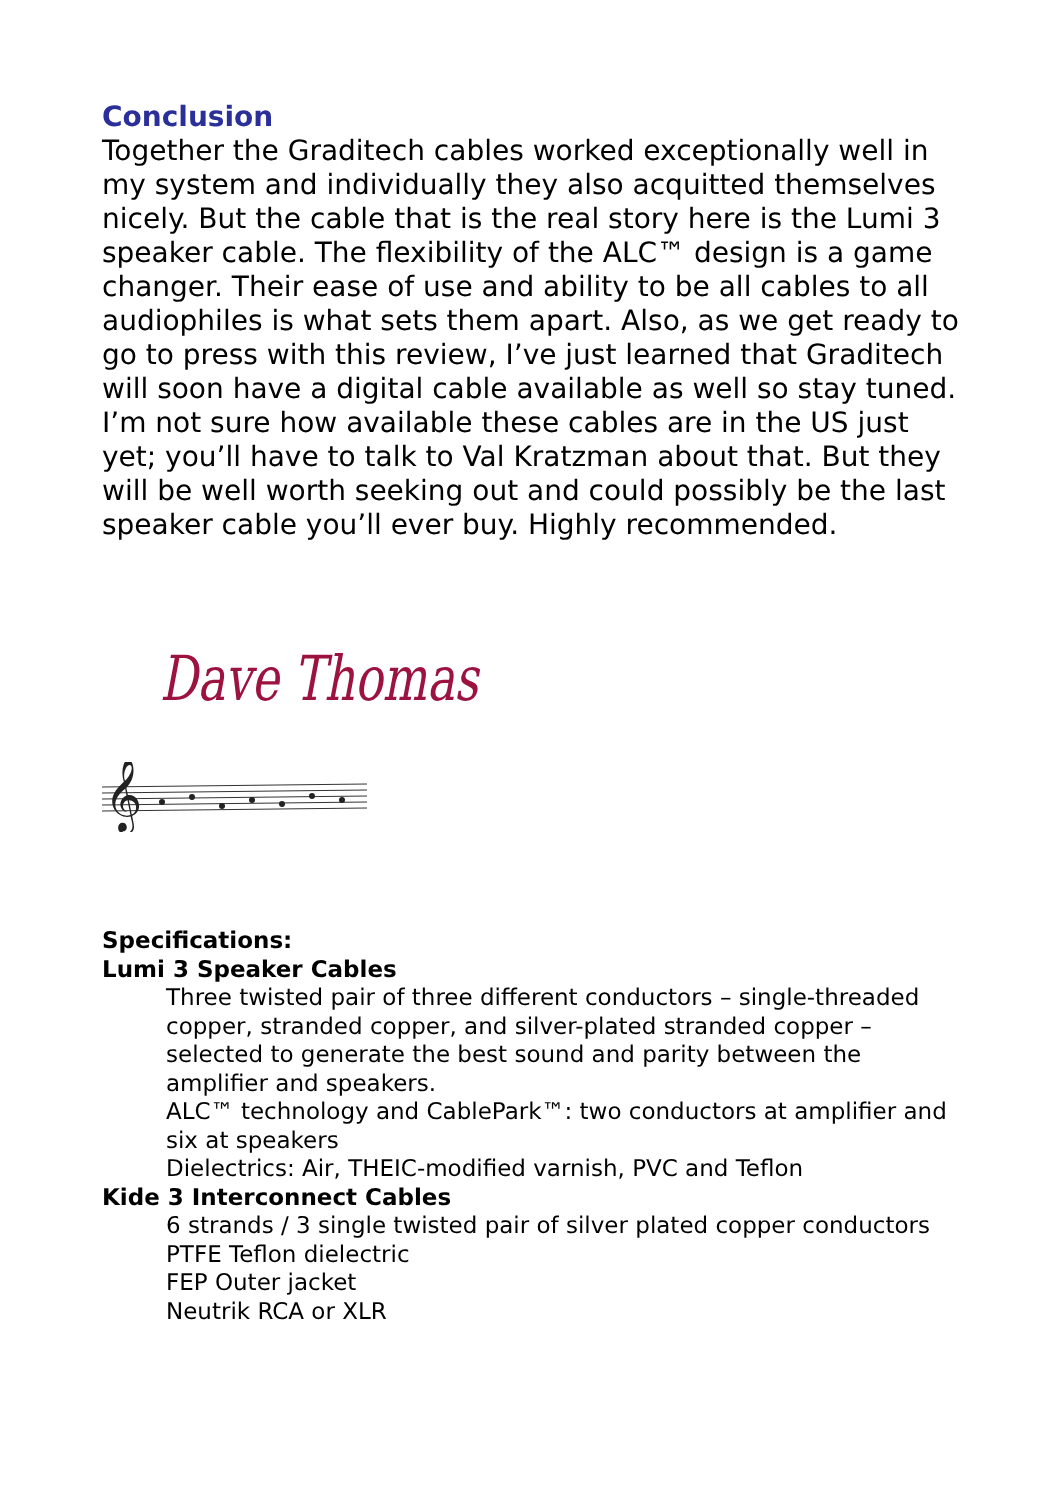Conclusion
Together the Graditech cables worked exceptionally well in my system and individually they also acquitted themselves nicely. But the cable that is the real story here is the Lumi 3 speaker cable. The flexibility of the ALC™ design is a game changer. Their ease of use and ability to be all cables to all audiophiles is what sets them apart. Also, as we get ready to go to press with this review, I’ve just learned that Graditech will soon have a digital cable available as well so stay tuned. I’m not sure how available these cables are in the US just yet; you’ll have to talk to Val Kratzman about that. But they will be well worth seeking out and could possibly be the last speaker cable you’ll ever buy. Highly recommended.
Dave Thomas
𝄞
Specifications:
Lumi 3 Speaker Cables
Three twisted pair of three different conductors – single-threaded copper, stranded copper, and silver-plated stranded copper – selected to generate the best sound and parity between the amplifier and speakers.
ALC™ technology and CablePark™: two conductors at amplifier and six at speakers
Dielectrics: Air, THEIC-modified varnish, PVC and Teflon
Kide 3 Interconnect Cables
6 strands / 3 single twisted pair of silver plated copper conductors
PTFE Teflon dielectric
FEP Outer jacket
Neutrik RCA or XLR